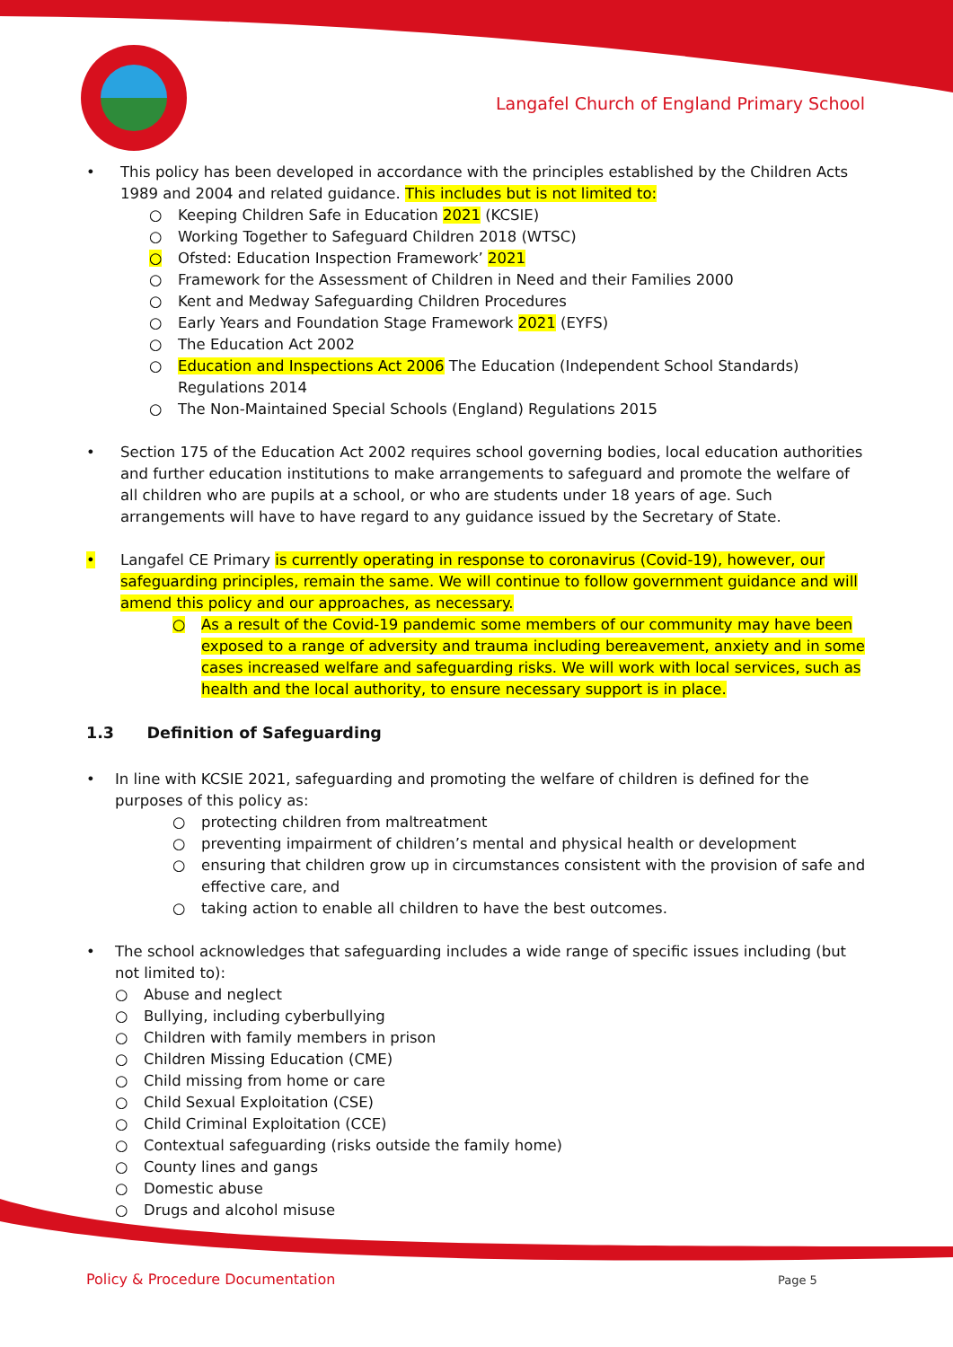Langafel Church of England Primary School
• This policy has been developed in accordance with the principles established by the Children Acts 1989 and 2004 and related guidance. This includes but is not limited to:
○ Keeping Children Safe in Education 2021 (KCSIE)
○ Working Together to Safeguard Children 2018 (WTSC)
○ Ofsted: Education Inspection Framework’ 2021
○ Framework for the Assessment of Children in Need and their Families 2000
○ Kent and Medway Safeguarding Children Procedures
○ Early Years and Foundation Stage Framework 2021 (EYFS)
○ The Education Act 2002
○ Education and Inspections Act 2006 The Education (Independent School Standards) Regulations 2014
○ The Non-Maintained Special Schools (England) Regulations 2015
• Section 175 of the Education Act 2002 requires school governing bodies, local education authorities and further education institutions to make arrangements to safeguard and promote the welfare of all children who are pupils at a school, or who are students under 18 years of age. Such arrangements will have to have regard to any guidance issued by the Secretary of State.
• Langafel CE Primary is currently operating in response to coronavirus (Covid-19), however, our safeguarding principles, remain the same. We will continue to follow government guidance and will amend this policy and our approaches, as necessary.
○ As a result of the Covid-19 pandemic some members of our community may have been exposed to a range of adversity and trauma including bereavement, anxiety and in some cases increased welfare and safeguarding risks. We will work with local services, such as health and the local authority, to ensure necessary support is in place.
1.3 Definition of Safeguarding
• In line with KCSIE 2021, safeguarding and promoting the welfare of children is defined for the purposes of this policy as:
○ protecting children from maltreatment
○ preventing impairment of children’s mental and physical health or development
○ ensuring that children grow up in circumstances consistent with the provision of safe and effective care, and
○ taking action to enable all children to have the best outcomes.
• The school acknowledges that safeguarding includes a wide range of specific issues including (but not limited to):
○ Abuse and neglect
○ Bullying, including cyberbullying
○ Children with family members in prison
○ Children Missing Education (CME)
○ Child missing from home or care
○ Child Sexual Exploitation (CSE)
○ Child Criminal Exploitation (CCE)
○ Contextual safeguarding (risks outside the family home)
○ County lines and gangs
○ Domestic abuse
○ Drugs and alcohol misuse
Policy & Procedure Documentation
Page 5